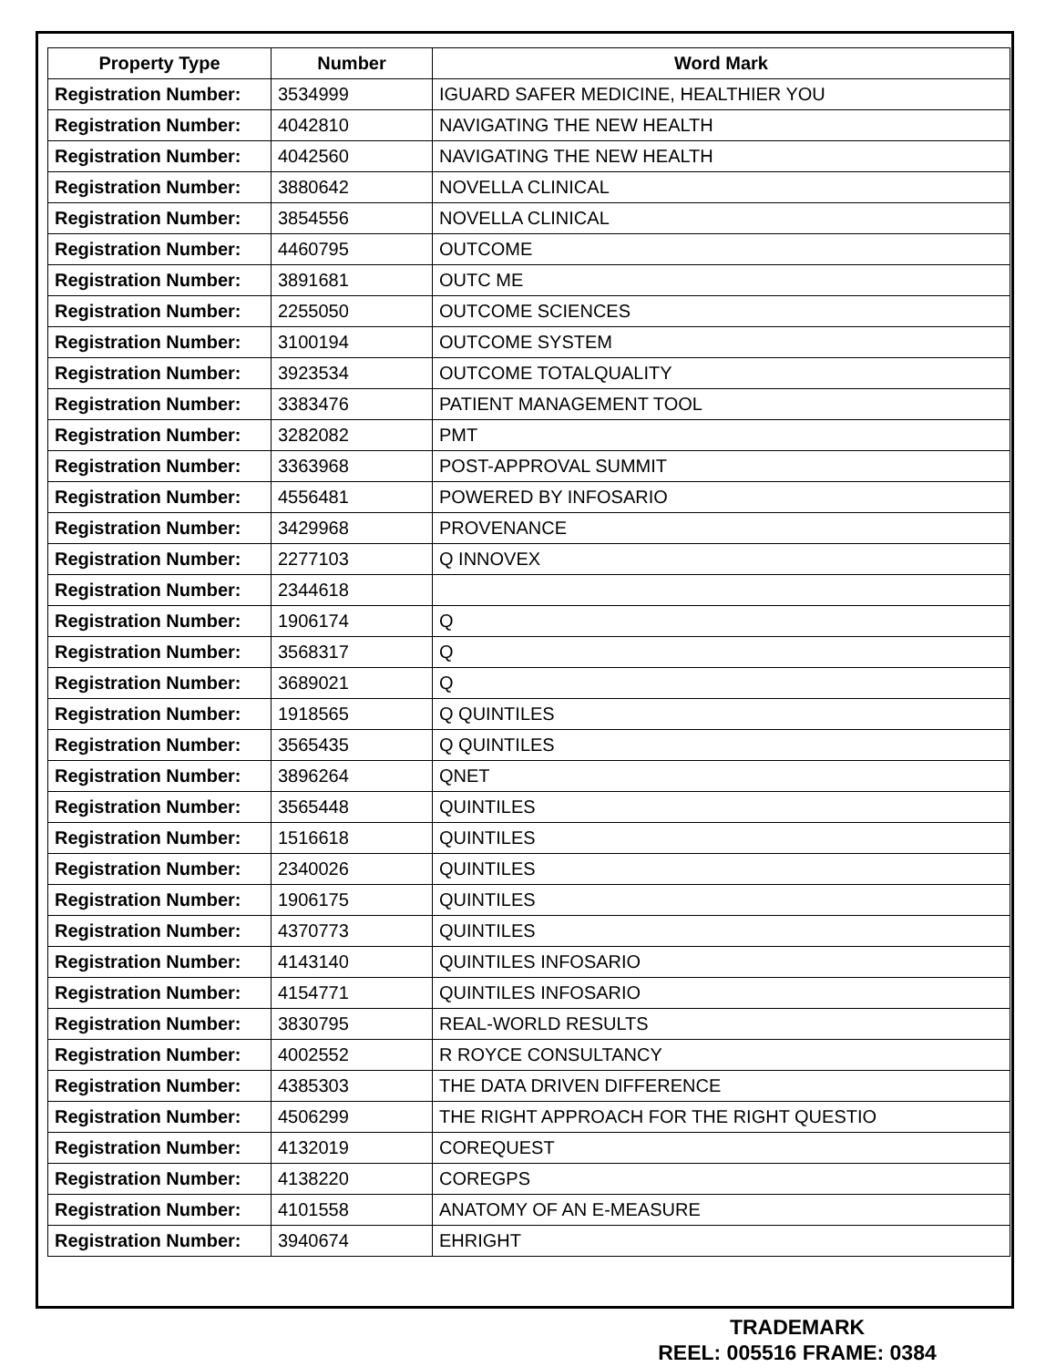| Property Type | Number | Word Mark |
| --- | --- | --- |
| Registration Number: | 3534999 | IGUARD SAFER MEDICINE, HEALTHIER YOU |
| Registration Number: | 4042810 | NAVIGATING THE NEW HEALTH |
| Registration Number: | 4042560 | NAVIGATING THE NEW HEALTH |
| Registration Number: | 3880642 | NOVELLA CLINICAL |
| Registration Number: | 3854556 | NOVELLA CLINICAL |
| Registration Number: | 4460795 | OUTCOME |
| Registration Number: | 3891681 | OUTC ME |
| Registration Number: | 2255050 | OUTCOME SCIENCES |
| Registration Number: | 3100194 | OUTCOME SYSTEM |
| Registration Number: | 3923534 | OUTCOME TOTALQUALITY |
| Registration Number: | 3383476 | PATIENT MANAGEMENT TOOL |
| Registration Number: | 3282082 | PMT |
| Registration Number: | 3363968 | POST-APPROVAL SUMMIT |
| Registration Number: | 4556481 | POWERED BY INFOSARIO |
| Registration Number: | 3429968 | PROVENANCE |
| Registration Number: | 2277103 | Q INNOVEX |
| Registration Number: | 2344618 | |
| Registration Number: | 1906174 | Q |
| Registration Number: | 3568317 | Q |
| Registration Number: | 3689021 | Q |
| Registration Number: | 1918565 | Q QUINTILES |
| Registration Number: | 3565435 | Q QUINTILES |
| Registration Number: | 3896264 | QNET |
| Registration Number: | 3565448 | QUINTILES |
| Registration Number: | 1516618 | QUINTILES |
| Registration Number: | 2340026 | QUINTILES |
| Registration Number: | 1906175 | QUINTILES |
| Registration Number: | 4370773 | QUINTILES |
| Registration Number: | 4143140 | QUINTILES INFOSARIO |
| Registration Number: | 4154771 | QUINTILES INFOSARIO |
| Registration Number: | 3830795 | REAL-WORLD RESULTS |
| Registration Number: | 4002552 | R ROYCE CONSULTANCY |
| Registration Number: | 4385303 | THE DATA DRIVEN DIFFERENCE |
| Registration Number: | 4506299 | THE RIGHT APPROACH FOR THE RIGHT QUESTIO |
| Registration Number: | 4132019 | COREQUEST |
| Registration Number: | 4138220 | COREGPS |
| Registration Number: | 4101558 | ANATOMY OF AN E-MEASURE |
| Registration Number: | 3940674 | EHRIGHT |
TRADEMARK
REEL: 005516 FRAME: 0384